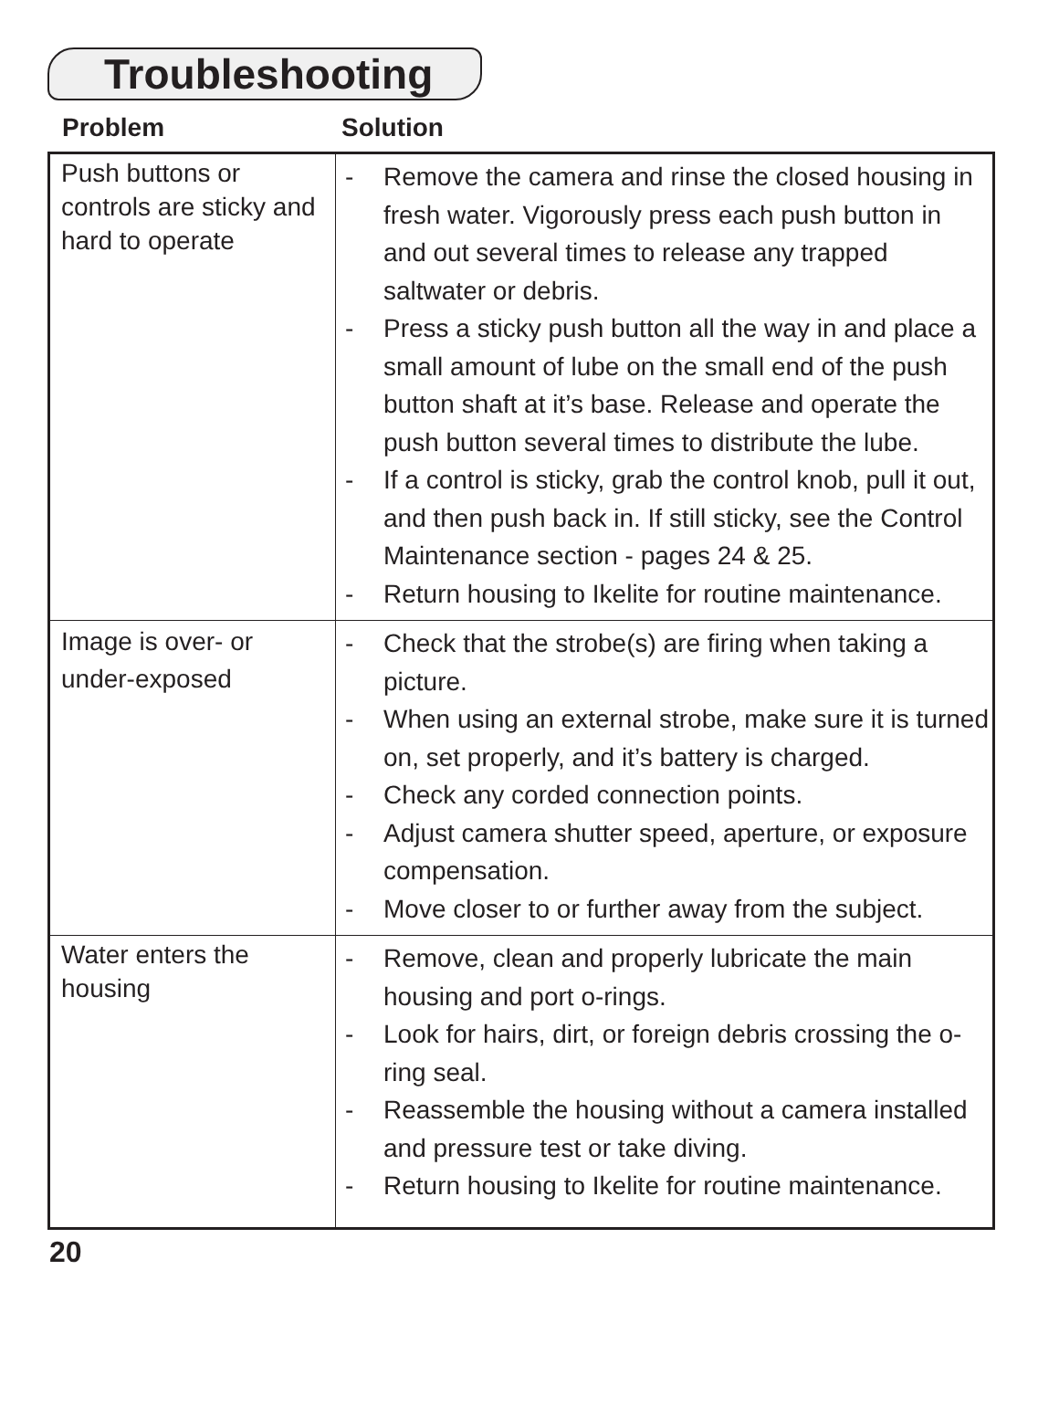Troubleshooting
Problem Solution
| Push buttons or controls are sticky and hard to operate | - Remove the camera and rinse the closed housing in fresh water. Vigorously press each push button in and out several times to release any trapped saltwater or debris. - Press a sticky push button all the way in and place a small amount of lube on the small end of the push button shaft at it’s base. Release and operate the push button several times to distribute the lube. - If a control is sticky, grab the control knob, pull it out, and then push back in. If still sticky, see the Control Maintenance section - pages 24 & 25. - Return housing to Ikelite for routine maintenance. |
| Image is over- or under-exposed | - Check that the strobe(s) are firing when taking a picture. - When using an external strobe, make sure it is turned on, set properly, and it’s battery is charged. - Check any corded connection points. - Adjust camera shutter speed, aperture, or exposure compensation. - Move closer to or further away from the subject. |
| Water enters the housing | - Remove, clean and properly lubricate the main housing and port o-rings. - Look for hairs, dirt, or foreign debris crossing the o-ring seal. - Reassemble the housing without a camera installed and pressure test or take diving. - Return housing to Ikelite for routine maintenance. |
20